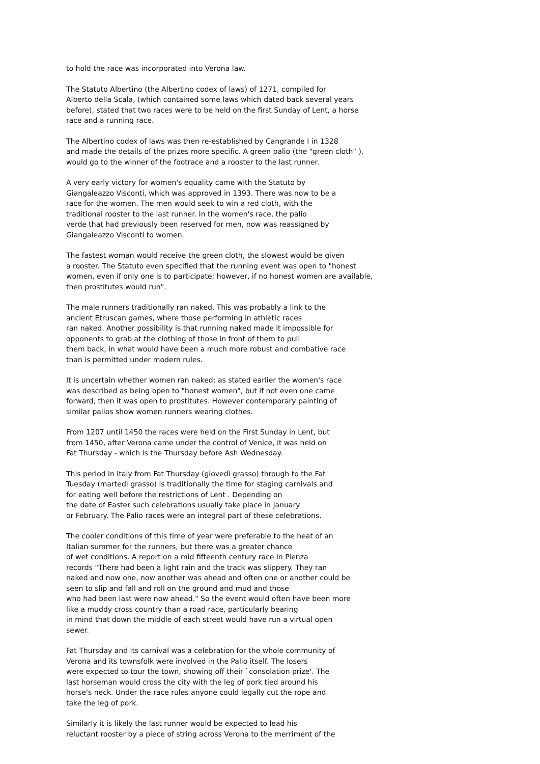to hold the race was incorporated into Verona law.
The Statuto Albertino (the Albertino codex of laws) of 1271, compiled for
Alberto della Scala, (which contained some laws which dated back several years
before), stated that two races were to be held on the first Sunday of Lent, a horse
race and a running race.
The Albertino codex of laws was then re-established by Cangrande I in 1328
and made the details of the prizes more specific. A green palio (the "green cloth" ),
would go to the winner of the footrace and a rooster to the last runner.
A very early victory for women's equality came with the Statuto by
Giangaleazzo Visconti, which was approved in 1393. There was now to be a
race for the women. The men would seek to win a red cloth, with the
traditional rooster to the last runner. In the women's race, the palio
verde that had previously been reserved for men, now was reassigned by
Giangaleazzo Visconti to women.
The fastest woman would receive the green cloth, the slowest would be given
a rooster. The Statuto even specified that the running event was open to "honest
women, even if only one is to participate; however, if no honest women are available,
then prostitutes would run".
The male runners traditionally ran naked. This was probably a link to the
ancient Etruscan games, where those performing in athletic races
ran naked. Another possibility is that running naked made it impossible for
opponents to grab at the clothing of those in front of them to pull
them back, in what would have been a much more robust and combative race
than is permitted under modern rules.
It is uncertain whether women ran naked; as stated earlier the women's race
was described as being open to "honest women", but if not even one came
forward, then it was open to prostitutes. However contemporary painting of
similar palios show women runners wearing clothes.
From 1207 until 1450 the races were held on the First Sunday in Lent, but
from 1450, after Verona came under the control of Venice, it was held on
Fat Thursday - which is the Thursday before Ash Wednesday.
This period in Italy from Fat Thursday (giovedì grasso) through to the Fat
Tuesday (martedì grasso) is traditionally the time for staging carnivals and
for eating well before the restrictions of Lent . Depending on
the date of Easter such celebrations usually take place in January
or February. The Palio races were an integral part of these celebrations.
The cooler conditions of this time of year were preferable to the heat of an
Italian summer for the runners, but there was a greater chance
of wet conditions. A report on a mid fifteenth century race in Pienza
records "There had been a light rain and the track was slippery. They ran
naked and now one, now another was ahead and often one or another could be
seen to slip and fall and roll on the ground and mud and those
who had been last were now ahead." So the event would often have been more
like a muddy cross country than a road race, particularly bearing
in mind that down the middle of each street would have run a virtual open
sewer.
Fat Thursday and its carnival was a celebration for the whole community of
Verona and its townsfolk were involved in the Palio itself. The losers
were expected to tour the town, showing off their `consolation prize'. The
last horseman would cross the city with the leg of pork tied around his
horse's neck. Under the race rules anyone could legally cut the rope and
take the leg of pork.
Similarly it is likely the last runner would be expected to lead his
reluctant rooster by a piece of string across Verona to the merriment of the